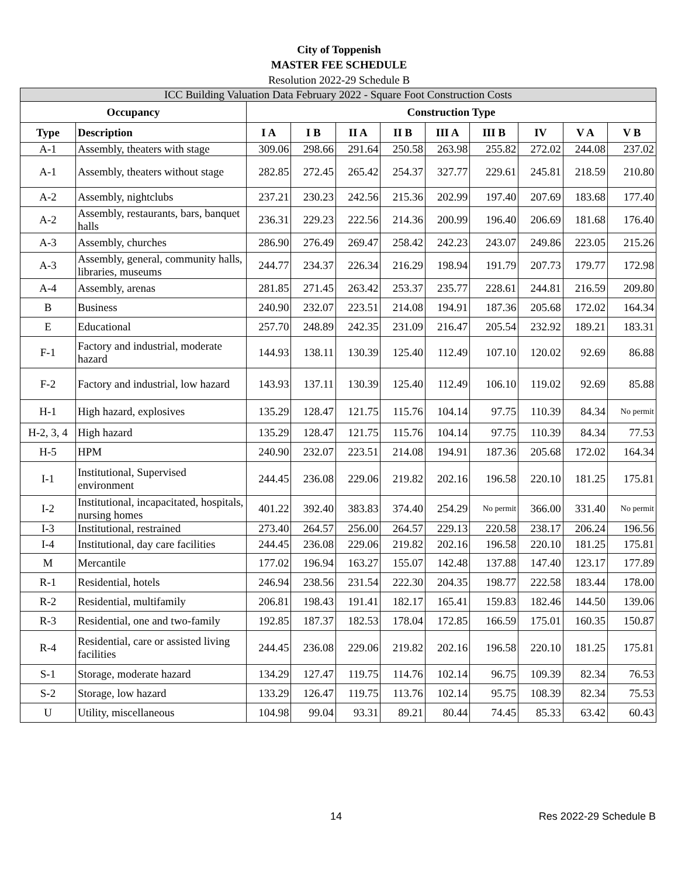City of Toppenish
MASTER FEE SCHEDULE
Resolution 2022-29 Schedule B
| ICC Building Valuation Data February 2022 - Square Foot Construction Costs | | | | | | | | | | |
| Occupancy | | Construction Type | | | | | | | | |
| Type | Description | I A | I B | II A | II B | III A | III B | IV | V A | V B |
| A-1 | Assembly, theaters with stage | 309.06 | 298.66 | 291.64 | 250.58 | 263.98 | 255.82 | 272.02 | 244.08 | 237.02 |
| A-1 | Assembly, theaters without stage | 282.85 | 272.45 | 265.42 | 254.37 | 327.77 | 229.61 | 245.81 | 218.59 | 210.80 |
| A-2 | Assembly, nightclubs | 237.21 | 230.23 | 242.56 | 215.36 | 202.99 | 197.40 | 207.69 | 183.68 | 177.40 |
| A-2 | Assembly, restaurants, bars, banquet halls | 236.31 | 229.23 | 222.56 | 214.36 | 200.99 | 196.40 | 206.69 | 181.68 | 176.40 |
| A-3 | Assembly, churches | 286.90 | 276.49 | 269.47 | 258.42 | 242.23 | 243.07 | 249.86 | 223.05 | 215.26 |
| A-3 | Assembly, general, community halls, libraries, museums | 244.77 | 234.37 | 226.34 | 216.29 | 198.94 | 191.79 | 207.73 | 179.77 | 172.98 |
| A-4 | Assembly, arenas | 281.85 | 271.45 | 263.42 | 253.37 | 235.77 | 228.61 | 244.81 | 216.59 | 209.80 |
| B | Business | 240.90 | 232.07 | 223.51 | 214.08 | 194.91 | 187.36 | 205.68 | 172.02 | 164.34 |
| E | Educational | 257.70 | 248.89 | 242.35 | 231.09 | 216.47 | 205.54 | 232.92 | 189.21 | 183.31 |
| F-1 | Factory and industrial, moderate hazard | 144.93 | 138.11 | 130.39 | 125.40 | 112.49 | 107.10 | 120.02 | 92.69 | 86.88 |
| F-2 | Factory and industrial, low hazard | 143.93 | 137.11 | 130.39 | 125.40 | 112.49 | 106.10 | 119.02 | 92.69 | 85.88 |
| H-1 | High hazard, explosives | 135.29 | 128.47 | 121.75 | 115.76 | 104.14 | 97.75 | 110.39 | 84.34 | No permit |
| H-2, 3, 4 | High hazard | 135.29 | 128.47 | 121.75 | 115.76 | 104.14 | 97.75 | 110.39 | 84.34 | 77.53 |
| H-5 | HPM | 240.90 | 232.07 | 223.51 | 214.08 | 194.91 | 187.36 | 205.68 | 172.02 | 164.34 |
| I-1 | Institutional, Supervised environment | 244.45 | 236.08 | 229.06 | 219.82 | 202.16 | 196.58 | 220.10 | 181.25 | 175.81 |
| I-2 | Institutional, incapacitated, hospitals, nursing homes | 401.22 | 392.40 | 383.83 | 374.40 | 254.29 | No permit | 366.00 | 331.40 | No permit |
| I-3 | Institutional, restrained | 273.40 | 264.57 | 256.00 | 264.57 | 229.13 | 220.58 | 238.17 | 206.24 | 196.56 |
| I-4 | Institutional, day care facilities | 244.45 | 236.08 | 229.06 | 219.82 | 202.16 | 196.58 | 220.10 | 181.25 | 175.81 |
| M | Mercantile | 177.02 | 196.94 | 163.27 | 155.07 | 142.48 | 137.88 | 147.40 | 123.17 | 177.89 |
| R-1 | Residential, hotels | 246.94 | 238.56 | 231.54 | 222.30 | 204.35 | 198.77 | 222.58 | 183.44 | 178.00 |
| R-2 | Residential, multifamily | 206.81 | 198.43 | 191.41 | 182.17 | 165.41 | 159.83 | 182.46 | 144.50 | 139.06 |
| R-3 | Residential, one and two-family | 192.85 | 187.37 | 182.53 | 178.04 | 172.85 | 166.59 | 175.01 | 160.35 | 150.87 |
| R-4 | Residential, care or assisted living facilities | 244.45 | 236.08 | 229.06 | 219.82 | 202.16 | 196.58 | 220.10 | 181.25 | 175.81 |
| S-1 | Storage, moderate hazard | 134.29 | 127.47 | 119.75 | 114.76 | 102.14 | 96.75 | 109.39 | 82.34 | 76.53 |
| S-2 | Storage, low hazard | 133.29 | 126.47 | 119.75 | 113.76 | 102.14 | 95.75 | 108.39 | 82.34 | 75.53 |
| U | Utility, miscellaneous | 104.98 | 99.04 | 93.31 | 89.21 | 80.44 | 74.45 | 85.33 | 63.42 | 60.43 |
14 Res 2022-29 Schedule B